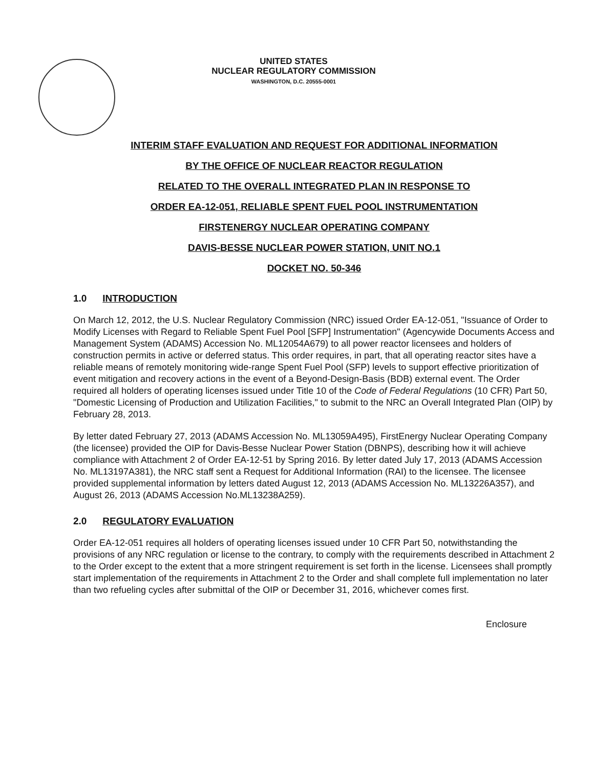UNITED STATES
NUCLEAR REGULATORY COMMISSION
WASHINGTON, D.C. 20555-0001
INTERIM STAFF EVALUATION AND REQUEST FOR ADDITIONAL INFORMATION
BY THE OFFICE OF NUCLEAR REACTOR REGULATION
RELATED TO THE OVERALL INTEGRATED PLAN IN RESPONSE TO
ORDER EA-12-051, RELIABLE SPENT FUEL POOL INSTRUMENTATION
FIRSTENERGY NUCLEAR OPERATING COMPANY
DAVIS-BESSE NUCLEAR POWER STATION, UNIT NO.1
DOCKET NO. 50-346
1.0 INTRODUCTION
On March 12, 2012, the U.S. Nuclear Regulatory Commission (NRC) issued Order EA-12-051, "Issuance of Order to Modify Licenses with Regard to Reliable Spent Fuel Pool [SFP] Instrumentation" (Agencywide Documents Access and Management System (ADAMS) Accession No. ML12054A679) to all power reactor licensees and holders of construction permits in active or deferred status. This order requires, in part, that all operating reactor sites have a reliable means of remotely monitoring wide-range Spent Fuel Pool (SFP) levels to support effective prioritization of event mitigation and recovery actions in the event of a Beyond-Design-Basis (BDB) external event. The Order required all holders of operating licenses issued under Title 10 of the Code of Federal Regulations (10 CFR) Part 50, "Domestic Licensing of Production and Utilization Facilities," to submit to the NRC an Overall Integrated Plan (OIP) by February 28, 2013.
By letter dated February 27, 2013 (ADAMS Accession No. ML13059A495), FirstEnergy Nuclear Operating Company (the licensee) provided the OIP for Davis-Besse Nuclear Power Station (DBNPS), describing how it will achieve compliance with Attachment 2 of Order EA-12-51 by Spring 2016. By letter dated July 17, 2013 (ADAMS Accession No. ML13197A381), the NRC staff sent a Request for Additional Information (RAI) to the licensee. The licensee provided supplemental information by letters dated August 12, 2013 (ADAMS Accession No. ML13226A357), and August 26, 2013 (ADAMS Accession No.ML13238A259).
2.0 REGULATORY EVALUATION
Order EA-12-051 requires all holders of operating licenses issued under 10 CFR Part 50, notwithstanding the provisions of any NRC regulation or license to the contrary, to comply with the requirements described in Attachment 2 to the Order except to the extent that a more stringent requirement is set forth in the license. Licensees shall promptly start implementation of the requirements in Attachment 2 to the Order and shall complete full implementation no later than two refueling cycles after submittal of the OIP or December 31, 2016, whichever comes first.
Enclosure